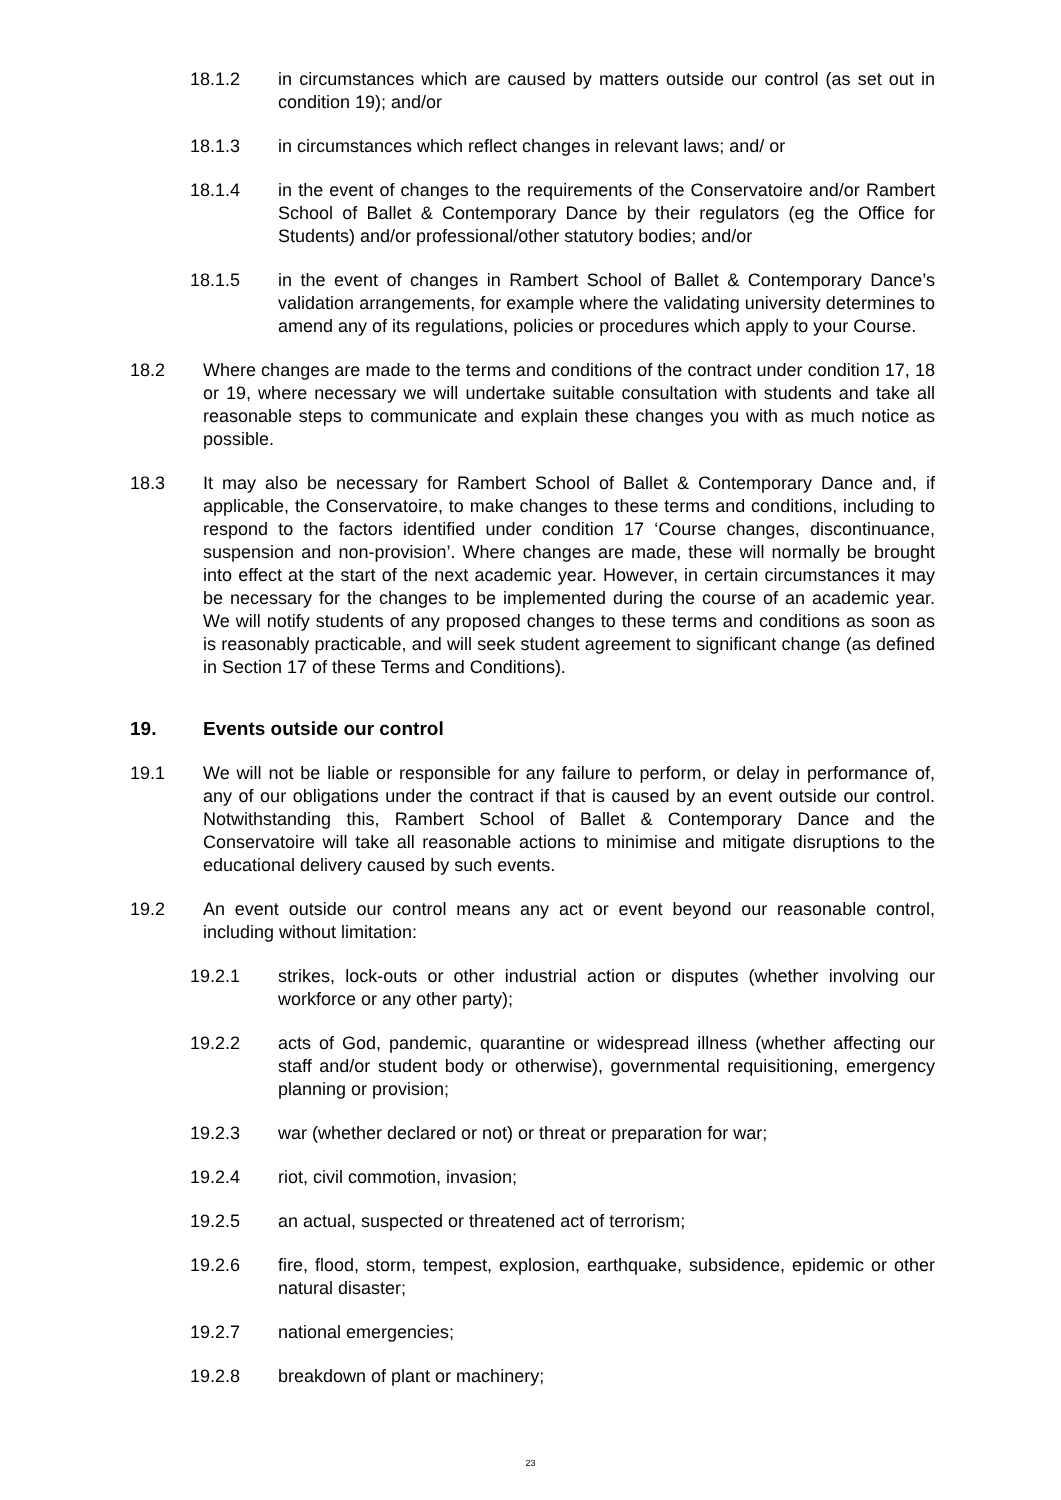18.1.2 in circumstances which are caused by matters outside our control (as set out in condition 19); and/or
18.1.3 in circumstances which reflect changes in relevant laws; and/ or
18.1.4 in the event of changes to the requirements of the Conservatoire and/or Rambert School of Ballet & Contemporary Dance by their regulators (eg the Office for Students) and/or professional/other statutory bodies; and/or
18.1.5 in the event of changes in Rambert School of Ballet & Contemporary Dance’s validation arrangements, for example where the validating university determines to amend any of its regulations, policies or procedures which apply to your Course.
18.2 Where changes are made to the terms and conditions of the contract under condition 17, 18 or 19, where necessary we will undertake suitable consultation with students and take all reasonable steps to communicate and explain these changes you with as much notice as possible.
18.3 It may also be necessary for Rambert School of Ballet & Contemporary Dance and, if applicable, the Conservatoire, to make changes to these terms and conditions, including to respond to the factors identified under condition 17 ‘Course changes, discontinuance, suspension and non-provision’. Where changes are made, these will normally be brought into effect at the start of the next academic year. However, in certain circumstances it may be necessary for the changes to be implemented during the course of an academic year. We will notify students of any proposed changes to these terms and conditions as soon as is reasonably practicable, and will seek student agreement to significant change (as defined in Section 17 of these Terms and Conditions).
19. Events outside our control
19.1 We will not be liable or responsible for any failure to perform, or delay in performance of, any of our obligations under the contract if that is caused by an event outside our control. Notwithstanding this, Rambert School of Ballet & Contemporary Dance and the Conservatoire will take all reasonable actions to minimise and mitigate disruptions to the educational delivery caused by such events.
19.2 An event outside our control means any act or event beyond our reasonable control, including without limitation:
19.2.1 strikes, lock-outs or other industrial action or disputes (whether involving our workforce or any other party);
19.2.2 acts of God, pandemic, quarantine or widespread illness (whether affecting our staff and/or student body or otherwise), governmental requisitioning, emergency planning or provision;
19.2.3 war (whether declared or not) or threat or preparation for war;
19.2.4 riot, civil commotion, invasion;
19.2.5 an actual, suspected or threatened act of terrorism;
19.2.6 fire, flood, storm, tempest, explosion, earthquake, subsidence, epidemic or other natural disaster;
19.2.7 national emergencies;
19.2.8 breakdown of plant or machinery;
23